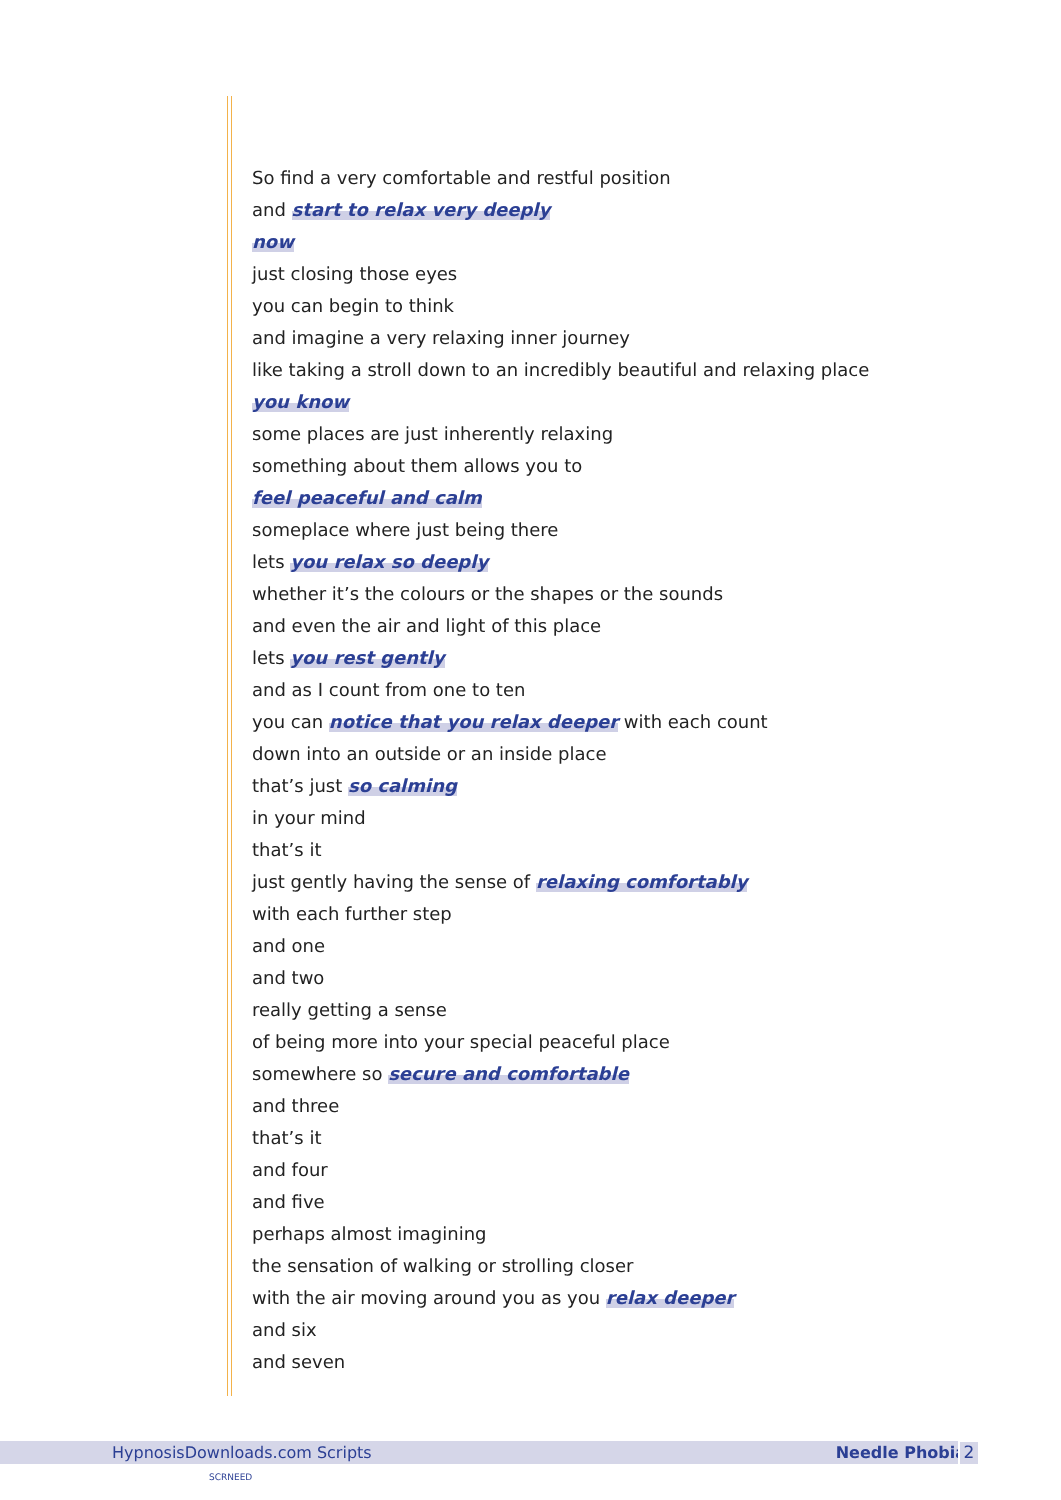So find a very comfortable and restful position
and start to relax very deeply
now
just closing those eyes
you can begin to think
and imagine a very relaxing inner journey
like taking a stroll down to an incredibly beautiful and relaxing place
you know
some places are just inherently relaxing
something about them allows you to
feel peaceful and calm
someplace where just being there
lets you relax so deeply
whether it’s the colours or the shapes or the sounds
and even the air and light of this place
lets you rest gently
and as I count from one to ten
you can notice that you relax deeper with each count
down into an outside or an inside place
that’s just so calming
in your mind
that’s it
just gently having the sense of relaxing comfortably
with each further step
and one
and two
really getting a sense
of being more into your special peaceful place
somewhere so secure and comfortable
and three
that’s it
and four
and five
perhaps almost imagining
the sensation of walking or strolling closer
with the air moving around you as you relax deeper
and six
and seven
HypnosisDownloads.com Scripts Needle Phobia 2
SCRNEED